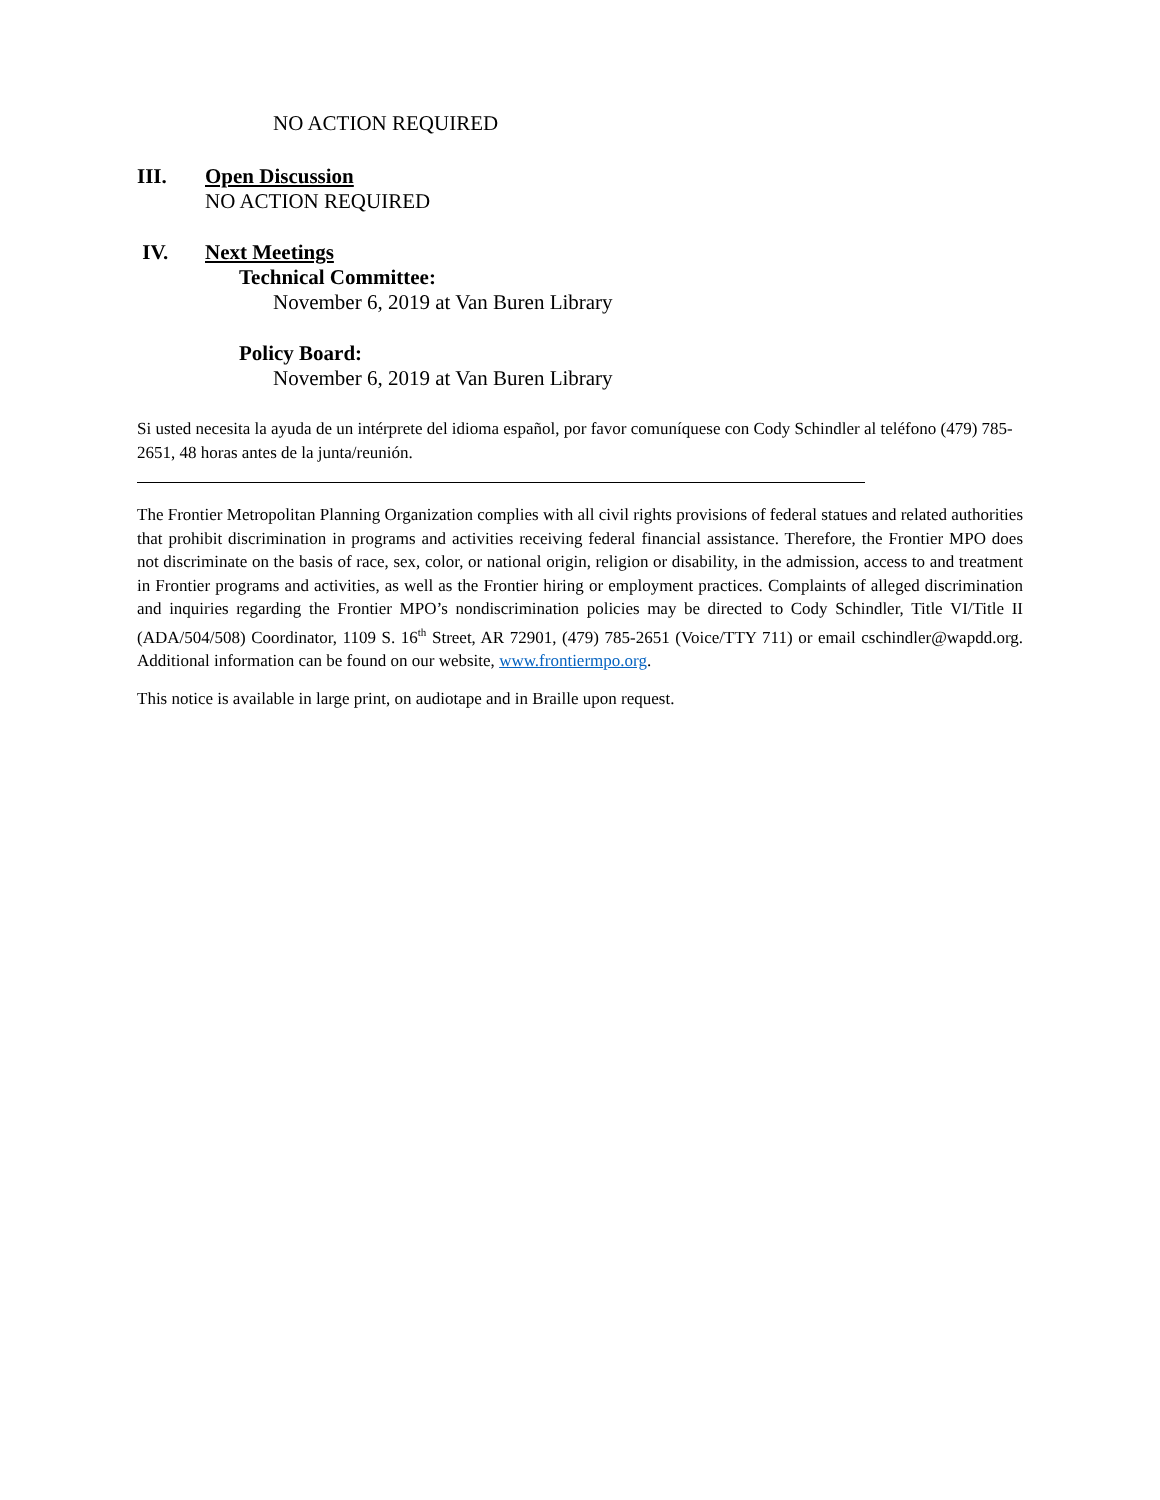NO ACTION REQUIRED
III. Open Discussion
NO ACTION REQUIRED
IV. Next Meetings
Technical Committee:
November 6, 2019 at Van Buren Library
Policy Board:
November 6, 2019 at Van Buren Library
Si usted necesita la ayuda de un intérprete del idioma español, por favor comuníquese con Cody Schindler al teléfono (479) 785-2651, 48 horas antes de la junta/reunión.
The Frontier Metropolitan Planning Organization complies with all civil rights provisions of federal statues and related authorities that prohibit discrimination in programs and activities receiving federal financial assistance. Therefore, the Frontier MPO does not discriminate on the basis of race, sex, color, or national origin, religion or disability, in the admission, access to and treatment in Frontier programs and activities, as well as the Frontier hiring or employment practices. Complaints of alleged discrimination and inquiries regarding the Frontier MPO’s nondiscrimination policies may be directed to Cody Schindler, Title VI/Title II (ADA/504/508) Coordinator, 1109 S. 16<sup>th</sup> Street, AR 72901, (479) 785-2651 (Voice/TTY 711) or email cschindler@wapdd.org. Additional information can be found on our website, www.frontiermpo.org.
This notice is available in large print, on audiotape and in Braille upon request.